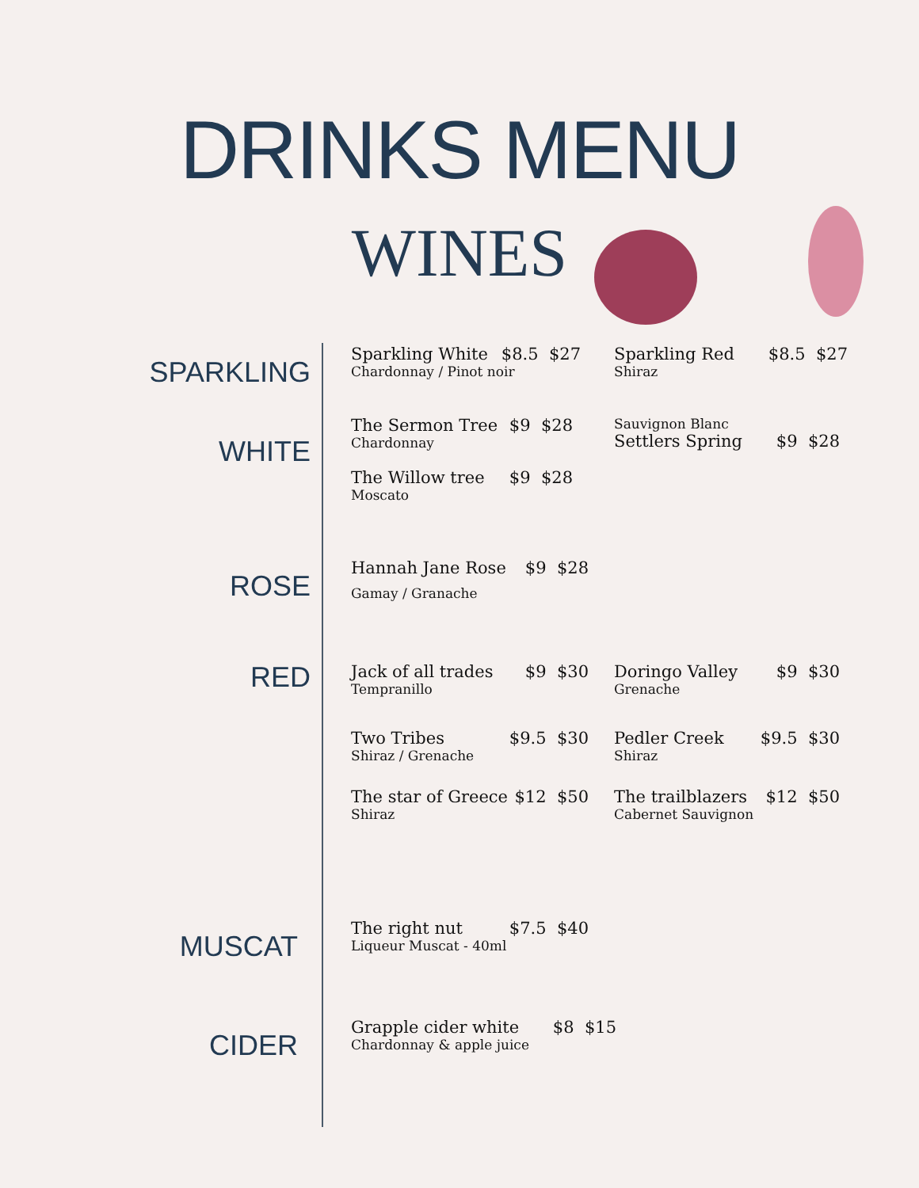DRINKS MENU
WINES
SPARKLING
Sparkling White $8.5 $27
Chardonnay / Pinot noir
Sparkling Red $8.5 $27
Shiraz
WHITE
The Sermon Tree $9 $28
Chardonnay
The Willow tree $9 $28
Moscato
Sauvignon Blanc
Settlers Spring $9 $28
ROSE
Hannah Jane Rose $9 $28
Gamay / Granache
RED
Jack of all trades $9 $30
Tempranillo
Two Tribes $9.5 $30
Shiraz / Grenache
The star of Greece $12 $50
Shiraz
Doringo Valley $9 $30
Grenache
Pedler Creek $9.5 $30
Shiraz
The trailblazers $12 $50
Cabernet Sauvignon
MUSCAT
The right nut $7.5 $40
Liqueur Muscat - 40ml
CIDER
Grapple cider white $8 $15
Chardonnay & apple juice